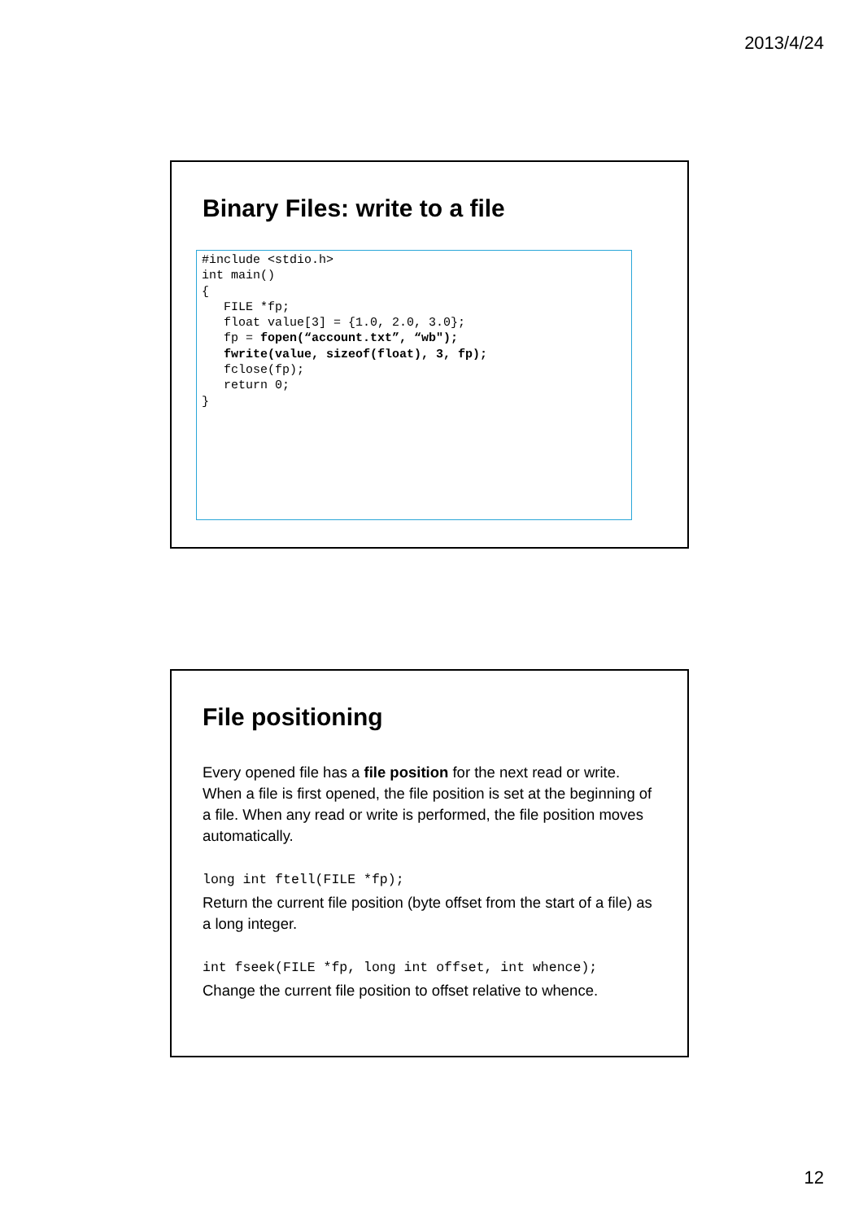2013/4/24
Binary Files: write to a file
#include <stdio.h> int main() { FILE *fp; float value[3] = {1.0, 2.0, 3.0}; fp = fopen(“account.txt”, “wb"); fwrite(value, sizeof(float), 3, fp); fclose(fp); return 0; }
File positioning
Every opened file has a file position for the next read or write. When a file is first opened, the file position is set at the beginning of a file. When any read or write is performed, the file position moves automatically.
long int ftell(FILE *fp);
Return the current file position (byte offset from the start of a file) as a long integer.
int fseek(FILE *fp, long int offset, int whence);
Change the current file position to offset relative to whence.
12